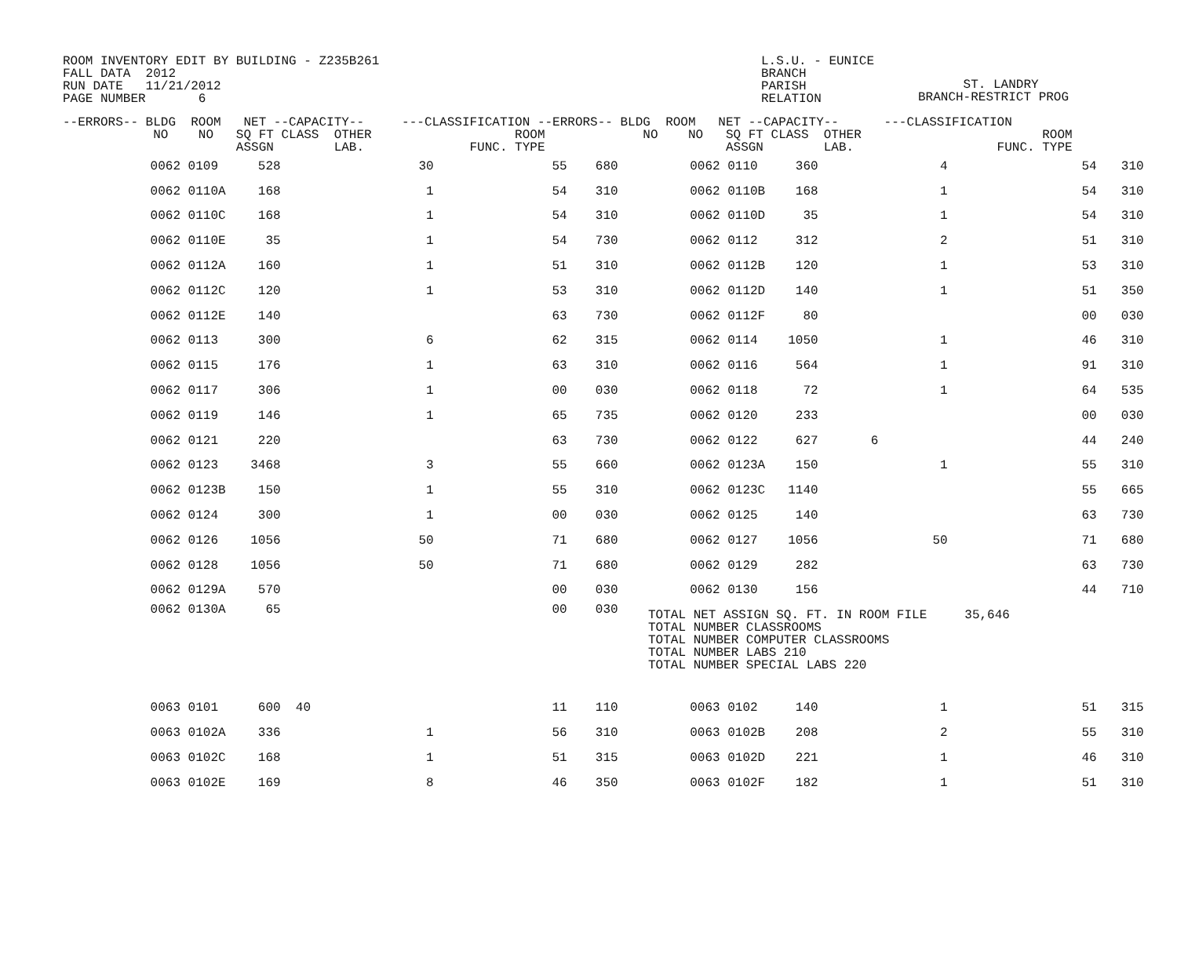ROOM INVENTORY EDIT BY BUILDING - Z235B261 FALL DATA 2012 RUN DATE 11/21/2012 PAGE NUMBER 6
L.S.U. - EUNICE BRANCH PARISH RELATION
ST. LANDRY BRANCH-RESTRICT PROG
| --ERRORS-- BLDG ROOM NET --CAPACITY-- ---CLASSIFICATION --ERRORS-- BLDG ROOM NET --CAPACITY-- ---CLASSIFICATION NO NO SQ FT CLASS OTHER ROOM NO NO SQ FT CLASS OTHER ROOM ASSGN LAB. FUNC. TYPE ASSGN LAB. FUNC. TYPE | | | | | | | | | | | | |
| --- | --- | --- | --- | --- | --- | --- | --- | --- | --- | --- | --- | --- |
| 0062 | 0109 | 528 | | 30 | 55 | 680 | 0062 | 0110 | 360 | 4 | 54 | 310 |
| 0062 | 0110A | 168 | | 1 | 54 | 310 | 0062 | 0110B | 168 | 1 | 54 | 310 |
| 0062 | 0110C | 168 | | 1 | 54 | 310 | 0062 | 0110D | 35 | 1 | 54 | 310 |
| 0062 | 0110E | 35 | | 1 | 54 | 730 | 0062 | 0112 | 312 | 2 | 51 | 310 |
| 0062 | 0112A | 160 | | 1 | 51 | 310 | 0062 | 0112B | 120 | 1 | 53 | 310 |
| 0062 | 0112C | 120 | | 1 | 53 | 310 | 0062 | 0112D | 140 | 1 | 51 | 350 |
| 0062 | 0112E | 140 | | | 63 | 730 | 0062 | 0112F | 80 | | 00 | 030 |
| 0062 | 0113 | 300 | | 6 | 62 | 315 | 0062 | 0114 | 1050 | 1 | 46 | 310 |
| 0062 | 0115 | 176 | | 1 | 63 | 310 | 0062 | 0116 | 564 | 1 | 91 | 310 |
| 0062 | 0117 | 306 | | 1 | 00 | 030 | 0062 | 0118 | 72 | 1 | 64 | 535 |
| 0062 | 0119 | 146 | | 1 | 65 | 735 | 0062 | 0120 | 233 | | 00 | 030 |
| 0062 | 0121 | 220 | | | 63 | 730 | 0062 | 0122 | 627 | 6 | 44 | 240 |
| 0062 | 0123 | 3468 | | 3 | 55 | 660 | 0062 | 0123A | 150 | 1 | 55 | 310 |
| 0062 | 0123B | 150 | | 1 | 55 | 310 | 0062 | 0123C | 1140 | | 55 | 665 |
| 0062 | 0124 | 300 | | 1 | 00 | 030 | 0062 | 0125 | 140 | | 63 | 730 |
| 0062 | 0126 | 1056 | | 50 | 71 | 680 | 0062 | 0127 | 1056 | 50 | 71 | 680 |
| 0062 | 0128 | 1056 | | 50 | 71 | 680 | 0062 | 0129 | 282 | | 63 | 730 |
| 0062 | 0129A | 570 | | | 00 | 030 | 0062 | 0130 | 156 | | 44 | 710 |
| 0062 | 0130A | 65 | | | 00 | 030 | TOTAL NET ASSIGN SQ. FT. IN ROOM FILE 35,646 TOTAL NUMBER CLASSROOMS TOTAL NUMBER COMPUTER CLASSROOMS TOTAL NUMBER LABS 210 TOTAL NUMBER SPECIAL LABS 220 | | | | | |
| 0063 | 0101 | 600 | 40 | | 11 | 110 | 0063 | 0102 | 140 | 1 | 51 | 315 |
| 0063 | 0102A | 336 | | 1 | 56 | 310 | 0063 | 0102B | 208 | 2 | 55 | 310 |
| 0063 | 0102C | 168 | | 1 | 51 | 315 | 0063 | 0102D | 221 | 1 | 46 | 310 |
| 0063 | 0102E | 169 | | 8 | 46 | 350 | 0063 | 0102F | 182 | 1 | 51 | 310 |